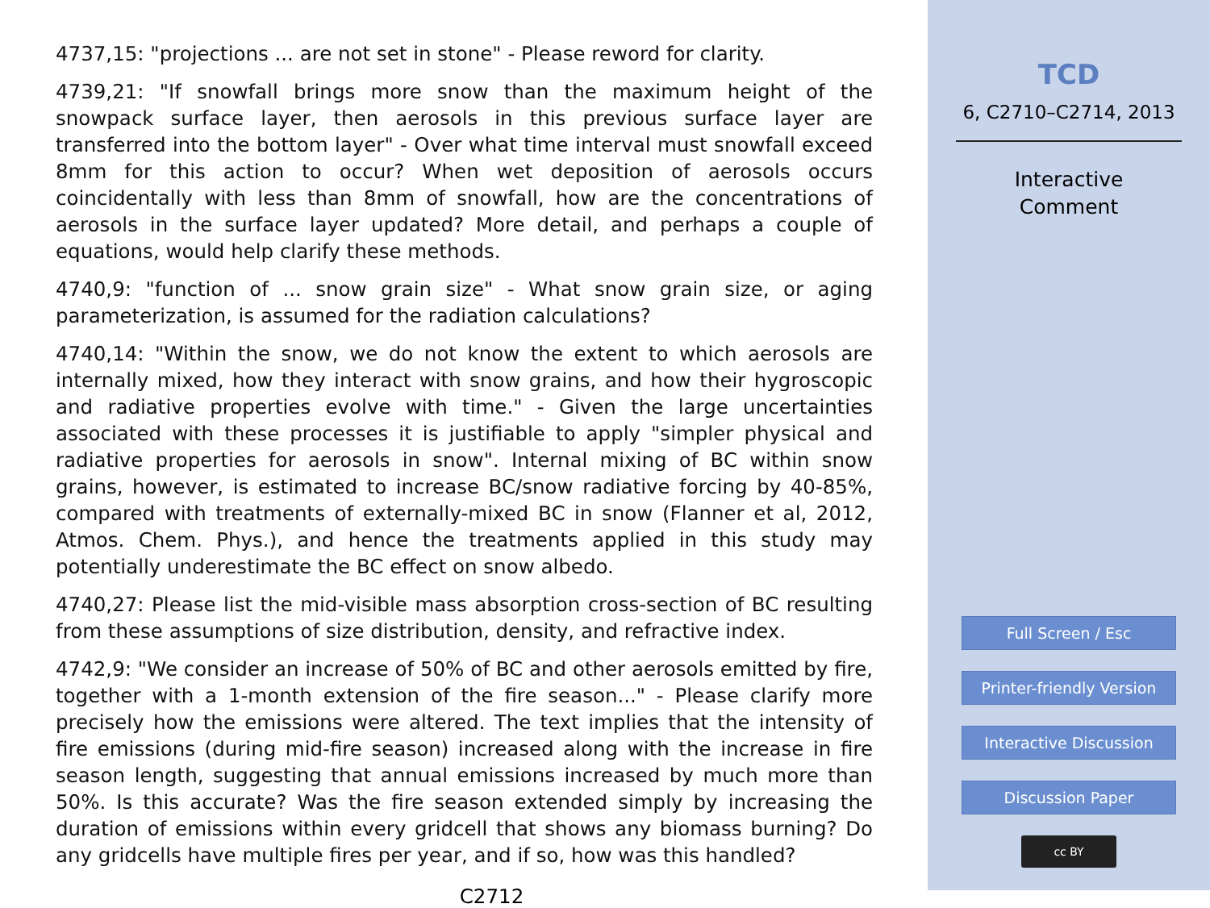4737,15: "projections ... are not set in stone" - Please reword for clarity.
4739,21: "If snowfall brings more snow than the maximum height of the snowpack surface layer, then aerosols in this previous surface layer are transferred into the bottom layer" - Over what time interval must snowfall exceed 8mm for this action to occur? When wet deposition of aerosols occurs coincidentally with less than 8mm of snowfall, how are the concentrations of aerosols in the surface layer updated? More detail, and perhaps a couple of equations, would help clarify these methods.
4740,9: "function of ... snow grain size" - What snow grain size, or aging parameterization, is assumed for the radiation calculations?
4740,14: "Within the snow, we do not know the extent to which aerosols are internally mixed, how they interact with snow grains, and how their hygroscopic and radiative properties evolve with time." - Given the large uncertainties associated with these processes it is justifiable to apply "simpler physical and radiative properties for aerosols in snow". Internal mixing of BC within snow grains, however, is estimated to increase BC/snow radiative forcing by 40-85%, compared with treatments of externally-mixed BC in snow (Flanner et al, 2012, Atmos. Chem. Phys.), and hence the treatments applied in this study may potentially underestimate the BC effect on snow albedo.
4740,27: Please list the mid-visible mass absorption cross-section of BC resulting from these assumptions of size distribution, density, and refractive index.
4742,9: "We consider an increase of 50% of BC and other aerosols emitted by fire, together with a 1-month extension of the fire season..." - Please clarify more precisely how the emissions were altered. The text implies that the intensity of fire emissions (during mid-fire season) increased along with the increase in fire season length, suggesting that annual emissions increased by much more than 50%. Is this accurate? Was the fire season extended simply by increasing the duration of emissions within every gridcell that shows any biomass burning? Do any gridcells have multiple fires per year, and if so, how was this handled?
C2712
TCD
6, C2710–C2714, 2013
Interactive
Comment
Full Screen / Esc
Printer-friendly Version
Interactive Discussion
Discussion Paper
cc BY